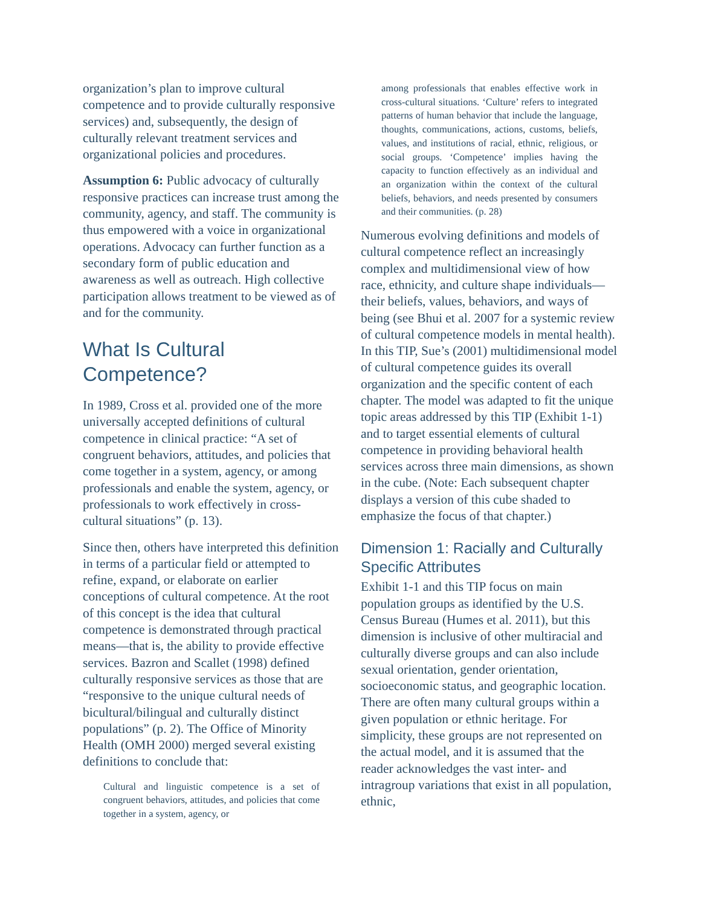organization’s plan to improve cultural competence and to provide culturally responsive services) and, subsequently, the design of culturally relevant treatment services and organizational policies and procedures.
Assumption 6: Public advocacy of culturally responsive practices can increase trust among the community, agency, and staff. The community is thus empowered with a voice in organizational operations. Advocacy can further function as a secondary form of public education and awareness as well as outreach. High collective participation allows treatment to be viewed as of and for the community.
What Is Cultural Competence?
In 1989, Cross et al. provided one of the more universally accepted definitions of cultural competence in clinical practice: “A set of congruent behaviors, attitudes, and policies that come together in a system, agency, or among professionals and enable the system, agency, or professionals to work effectively in cross-cultural situations” (p. 13).
Since then, others have interpreted this definition in terms of a particular field or attempted to refine, expand, or elaborate on earlier conceptions of cultural competence. At the root of this concept is the idea that cultural competence is demonstrated through practical means—that is, the ability to provide effective services. Bazron and Scallet (1998) defined culturally responsive services as those that are “responsive to the unique cultural needs of bicultural/bilingual and culturally distinct populations” (p. 2). The Office of Minority Health (OMH 2000) merged several existing definitions to conclude that:
Cultural and linguistic competence is a set of congruent behaviors, attitudes, and policies that come together in a system, agency, or
among professionals that enables effective work in cross-cultural situations. ‘Culture’ refers to integrated patterns of human behavior that include the language, thoughts, communications, actions, customs, beliefs, values, and institutions of racial, ethnic, religious, or social groups. ‘Competence’ implies having the capacity to function effectively as an individual and an organization within the context of the cultural beliefs, behaviors, and needs presented by consumers and their communities. (p. 28)
Numerous evolving definitions and models of cultural competence reflect an increasingly complex and multidimensional view of how race, ethnicity, and culture shape individuals—their beliefs, values, behaviors, and ways of being (see Bhui et al. 2007 for a systemic review of cultural competence models in mental health). In this TIP, Sue’s (2001) multidimensional model of cultural competence guides its overall organization and the specific content of each chapter. The model was adapted to fit the unique topic areas addressed by this TIP (Exhibit 1-1) and to target essential elements of cultural competence in providing behavioral health services across three main dimensions, as shown in the cube. (Note: Each subsequent chapter displays a version of this cube shaded to emphasize the focus of that chapter.)
Dimension 1: Racially and Culturally Specific Attributes
Exhibit 1-1 and this TIP focus on main population groups as identified by the U.S. Census Bureau (Humes et al. 2011), but this dimension is inclusive of other multiracial and culturally diverse groups and can also include sexual orientation, gender orientation, socioeconomic status, and geographic location. There are often many cultural groups within a given population or ethnic heritage. For simplicity, these groups are not represented on the actual model, and it is assumed that the reader acknowledges the vast inter- and intragroup variations that exist in all population, ethnic,